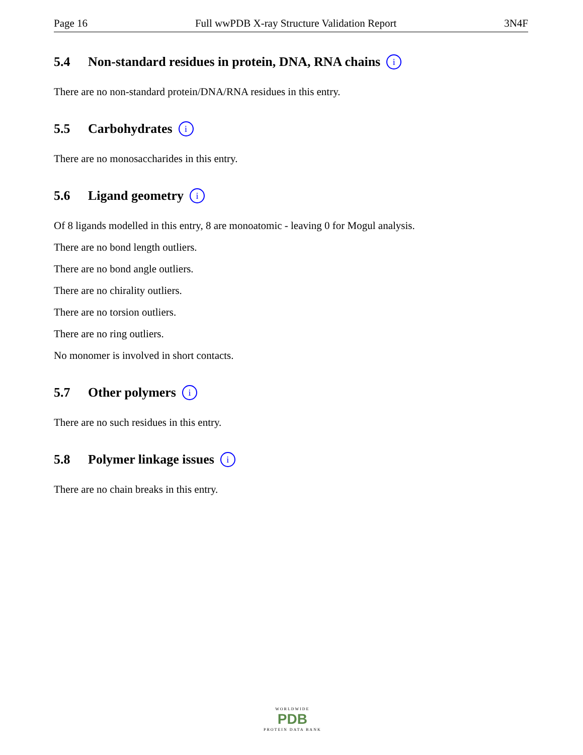Page 16 Full wwPDB X-ray Structure Validation Report 3N4F
5.4 Non-standard residues in protein, DNA, RNA chains i
There are no non-standard protein/DNA/RNA residues in this entry.
5.5 Carbohydrates i
There are no monosaccharides in this entry.
5.6 Ligand geometry i
Of 8 ligands modelled in this entry, 8 are monoatomic - leaving 0 for Mogul analysis.
There are no bond length outliers.
There are no bond angle outliers.
There are no chirality outliers.
There are no torsion outliers.
There are no ring outliers.
No monomer is involved in short contacts.
5.7 Other polymers i
There are no such residues in this entry.
5.8 Polymer linkage issues i
There are no chain breaks in this entry.
WORLDWIDE
PDB
PROTEIN DATA BANK